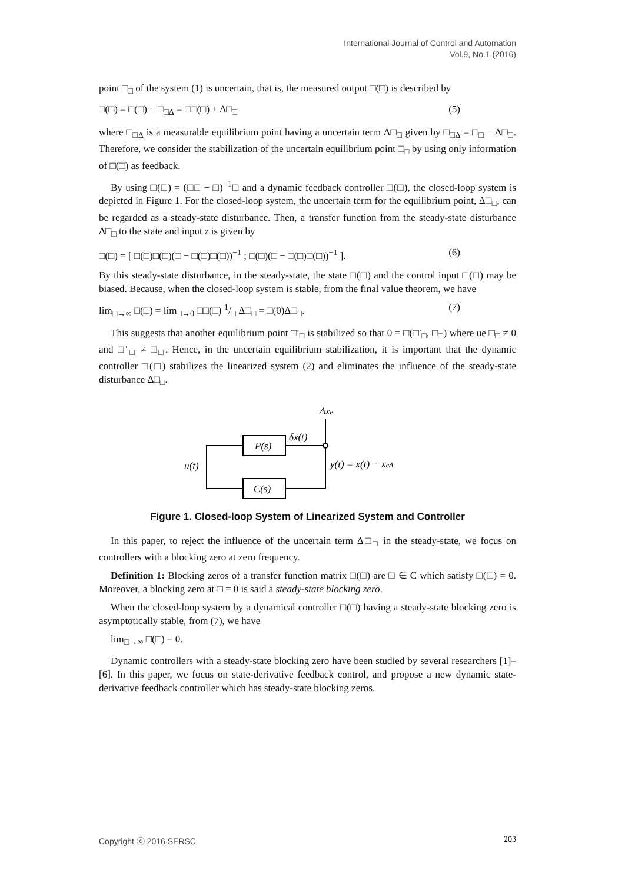International Journal of Control and Automation
Vol.9, No.1 (2016)
point □<sub>□</sub> of the system (1) is uncertain, that is, the measured output □(□) is described by
□(□) = □(□) − □<sub>□Δ</sub> = □□(□) + Δ□<sub>□</sub> (5)
where □<sub>□Δ</sub> is a measurable equilibrium point having a uncertain term Δ□<sub>□</sub> given by □<sub>□Δ</sub> = □<sub>□</sub> − Δ□<sub>□</sub>. Therefore, we consider the stabilization of the uncertain equilibrium point □<sub>□</sub> by using only information of □(□) as feedback.
By using □(□) = (□□ − □)<sup>−1</sup>□ and a dynamic feedback controller □(□), the closed-loop system is depicted in Figure 1. For the closed-loop system, the uncertain term for the equilibrium point, Δ□<sub>□</sub>, can be regarded as a steady-state disturbance. Then, a transfer function from the steady-state disturbance Δ□<sub>□</sub> to the state and input z is given by
□(□) = [ □(□)□(□)(□ − □(□)□(□))<sup>−1</sup> ; □(□)(□ − □(□)□(□))<sup>−1</sup> ]. (6)
By this steady-state disturbance, in the steady-state, the state □(□) and the control input □(□) may be biased. Because, when the closed-loop system is stable, from the final value theorem, we have
lim<sub>□→∞</sub> □(□) = lim<sub>□→0</sub> □□(□) 1/□ Δ□<sub>□</sub> = □(0)Δ□<sub>□</sub>. (7)
This suggests that another equilibrium point □′<sub>□</sub> is stabilized so that 0 = □(□′<sub>□</sub>, □<sub>□</sub>) where ue □<sub>□</sub> ≠ 0 and □′<sub>□</sub> ≠ □<sub>□</sub>. Hence, in the uncertain equilibrium stabilization, it is important that the dynamic controller □(□) stabilizes the linearized system (2) and eliminates the influence of the steady-state disturbance Δ□<sub>□</sub>.
Δxe
P(s)
δx(t)
C(s)
u(t)
y(t) = x(t) − xeΔ
Figure 1. Closed-loop System of Linearized System and Controller
In this paper, to reject the influence of the uncertain term Δ□<sub>□</sub> in the steady-state, we focus on controllers with a blocking zero at zero frequency.
Definition 1: Blocking zeros of a transfer function matrix □(□) are □ ∈ C which satisfy □(□) = 0. Moreover, a blocking zero at □ = 0 is said a steady-state blocking zero.
When the closed-loop system by a dynamical controller □(□) having a steady-state blocking zero is asymptotically stable, from (7), we have
lim<sub>□→∞</sub> □(□) = 0.
Dynamic controllers with a steady-state blocking zero have been studied by several researchers [1]–[6]. In this paper, we focus on state-derivative feedback control, and propose a new dynamic state-derivative feedback controller which has steady-state blocking zeros.
Copyright ⓒ 2016 SERSC 203